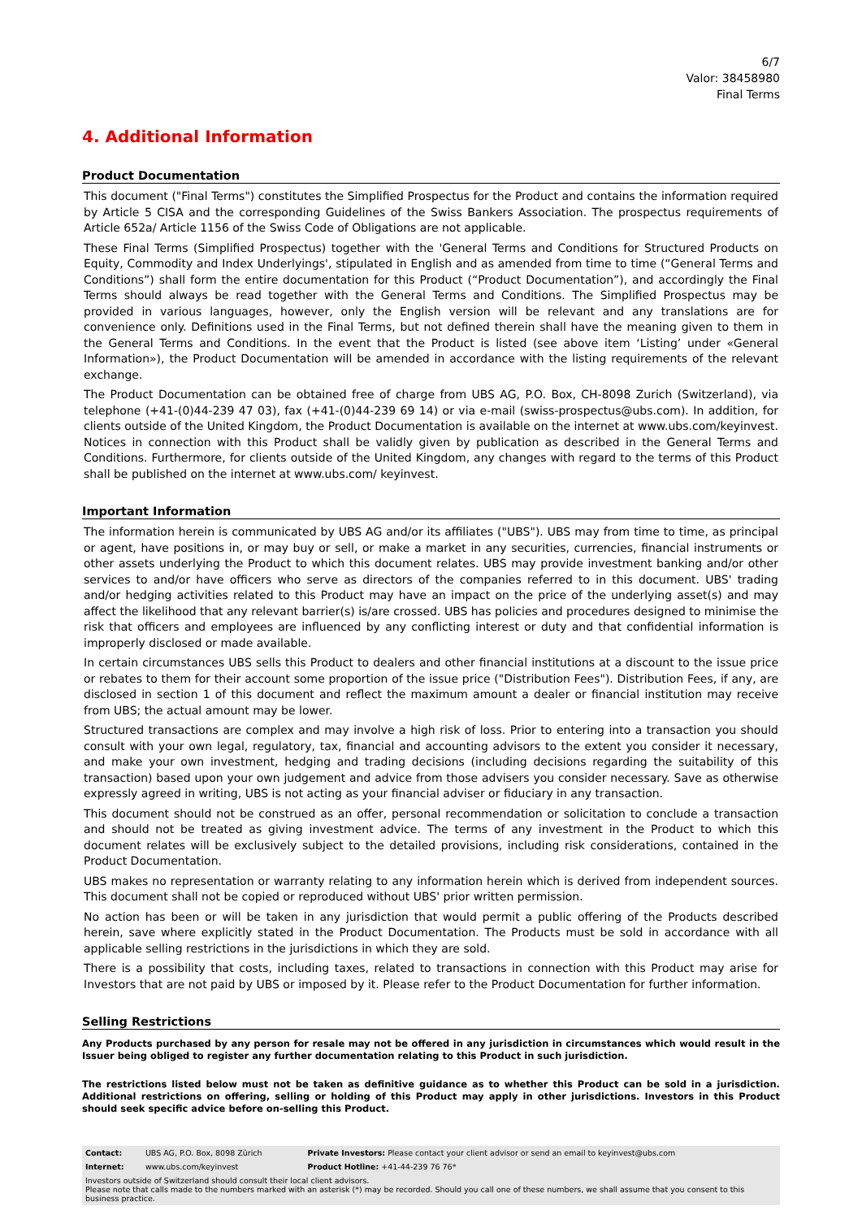6/7
Valor: 38458980
Final Terms
4. Additional Information
Product Documentation
This document ("Final Terms") constitutes the Simplified Prospectus for the Product and contains the information required by Article 5 CISA and the corresponding Guidelines of the Swiss Bankers Association. The prospectus requirements of Article 652a/ Article 1156 of the Swiss Code of Obligations are not applicable.
These Final Terms (Simplified Prospectus) together with the 'General Terms and Conditions for Structured Products on Equity, Commodity and Index Underlyings', stipulated in English and as amended from time to time (“General Terms and Conditions”) shall form the entire documentation for this Product (“Product Documentation”), and accordingly the Final Terms should always be read together with the General Terms and Conditions. The Simplified Prospectus may be provided in various languages, however, only the English version will be relevant and any translations are for convenience only. Definitions used in the Final Terms, but not defined therein shall have the meaning given to them in the General Terms and Conditions. In the event that the Product is listed (see above item ‘Listing’ under «General Information»), the Product Documentation will be amended in accordance with the listing requirements of the relevant exchange.
The Product Documentation can be obtained free of charge from UBS AG, P.O. Box, CH-8098 Zurich (Switzerland), via telephone (+41-(0)44-239 47 03), fax (+41-(0)44-239 69 14) or via e-mail (swiss-prospectus@ubs.com). In addition, for clients outside of the United Kingdom, the Product Documentation is available on the internet at www.ubs.com/keyinvest. Notices in connection with this Product shall be validly given by publication as described in the General Terms and Conditions. Furthermore, for clients outside of the United Kingdom, any changes with regard to the terms of this Product shall be published on the internet at www.ubs.com/ keyinvest.
Important Information
The information herein is communicated by UBS AG and/or its affiliates ("UBS"). UBS may from time to time, as principal or agent, have positions in, or may buy or sell, or make a market in any securities, currencies, financial instruments or other assets underlying the Product to which this document relates. UBS may provide investment banking and/or other services to and/or have officers who serve as directors of the companies referred to in this document. UBS' trading and/or hedging activities related to this Product may have an impact on the price of the underlying asset(s) and may affect the likelihood that any relevant barrier(s) is/are crossed. UBS has policies and procedures designed to minimise the risk that officers and employees are influenced by any conflicting interest or duty and that confidential information is improperly disclosed or made available.
In certain circumstances UBS sells this Product to dealers and other financial institutions at a discount to the issue price or rebates to them for their account some proportion of the issue price ("Distribution Fees"). Distribution Fees, if any, are disclosed in section 1 of this document and reflect the maximum amount a dealer or financial institution may receive from UBS; the actual amount may be lower.
Structured transactions are complex and may involve a high risk of loss. Prior to entering into a transaction you should consult with your own legal, regulatory, tax, financial and accounting advisors to the extent you consider it necessary, and make your own investment, hedging and trading decisions (including decisions regarding the suitability of this transaction) based upon your own judgement and advice from those advisers you consider necessary. Save as otherwise expressly agreed in writing, UBS is not acting as your financial adviser or fiduciary in any transaction.
This document should not be construed as an offer, personal recommendation or solicitation to conclude a transaction and should not be treated as giving investment advice. The terms of any investment in the Product to which this document relates will be exclusively subject to the detailed provisions, including risk considerations, contained in the Product Documentation.
UBS makes no representation or warranty relating to any information herein which is derived from independent sources. This document shall not be copied or reproduced without UBS' prior written permission.
No action has been or will be taken in any jurisdiction that would permit a public offering of the Products described herein, save where explicitly stated in the Product Documentation. The Products must be sold in accordance with all applicable selling restrictions in the jurisdictions in which they are sold.
There is a possibility that costs, including taxes, related to transactions in connection with this Product may arise for Investors that are not paid by UBS or imposed by it. Please refer to the Product Documentation for further information.
Selling Restrictions
Any Products purchased by any person for resale may not be offered in any jurisdiction in circumstances which would result in the Issuer being obliged to register any further documentation relating to this Product in such jurisdiction.
The restrictions listed below must not be taken as definitive guidance as to whether this Product can be sold in a jurisdiction. Additional restrictions on offering, selling or holding of this Product may apply in other jurisdictions. Investors in this Product should seek specific advice before on-selling this Product.
| Contact: | UBS AG, P.O. Box, 8098 Zürich | Private Investors: Please contact your client advisor or send an email to keyinvest@ubs.com |
| Internet: | www.ubs.com/keyinvest | Product Hotline: +41-44-239 76 76* |
| Investors outside of Switzerland should consult their local client advisors. Please note that calls made to the numbers marked with an asterisk (*) may be recorded. Should you call one of these numbers, we shall assume that you consent to this business practice. | | |